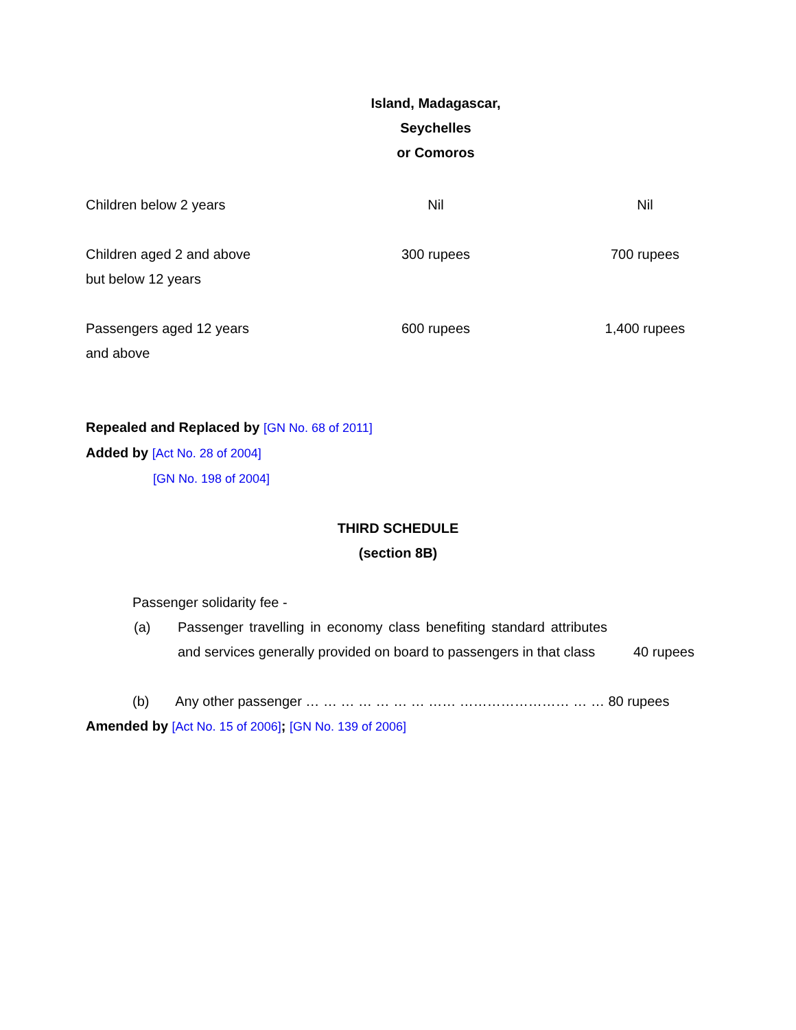Island, Madagascar, Seychelles
or Comoros
| Children below 2 years | Nil | Nil |
| Children aged 2 and above but below 12 years | 300 rupees | 700 rupees |
| Passengers aged 12 years and above | 600 rupees | 1,400 rupees |
Repealed and Replaced by [GN No. 68 of 2011]
Added by [Act No. 28 of 2004]
[GN No. 198 of 2004]
THIRD SCHEDULE
(section 8B)
Passenger solidarity fee -
(a) Passenger travelling in economy class benefiting standard attributes and services generally provided on board to passengers in that class
40 rupees
(b) Any other passenger … … … … … … … …… …………………… … … 80 rupees
Amended by [Act No. 15 of 2006]; [GN No. 139 of 2006]